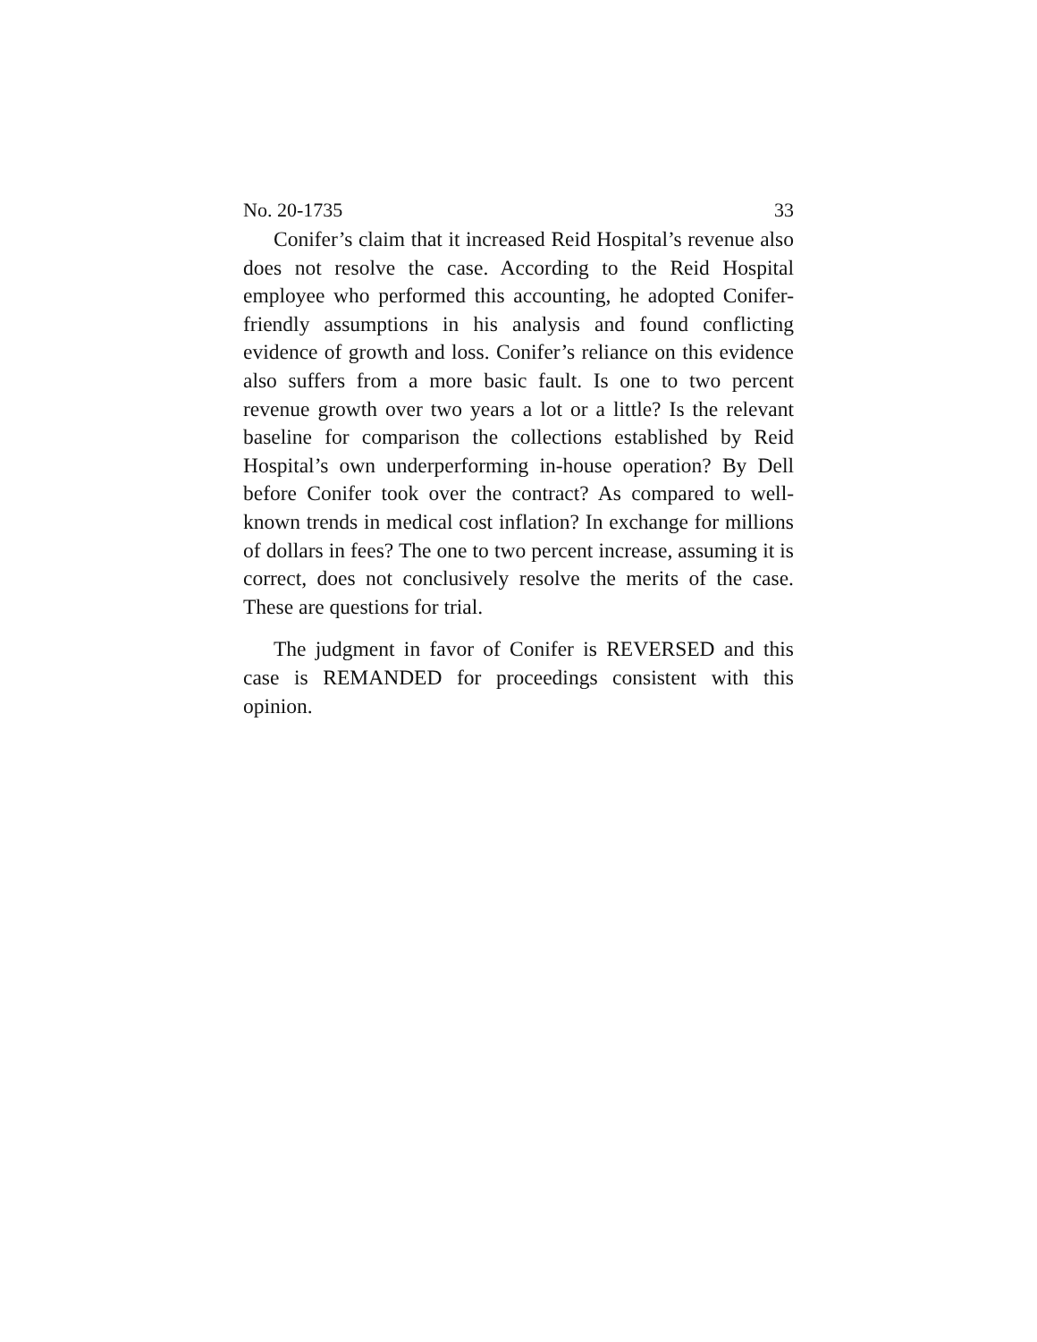No. 20-1735 33
Conifer’s claim that it increased Reid Hospital’s revenue also does not resolve the case. According to the Reid Hospital employee who performed this accounting, he adopted Conifer-friendly assumptions in his analysis and found conflicting evidence of growth and loss. Conifer’s reliance on this evidence also suffers from a more basic fault. Is one to two percent revenue growth over two years a lot or a little? Is the relevant baseline for comparison the collections established by Reid Hospital’s own underperforming in-house operation? By Dell before Conifer took over the contract? As compared to well-known trends in medical cost inflation? In exchange for millions of dollars in fees? The one to two percent increase, assuming it is correct, does not conclusively resolve the merits of the case. These are questions for trial.
The judgment in favor of Conifer is REVERSED and this case is REMANDED for proceedings consistent with this opinion.